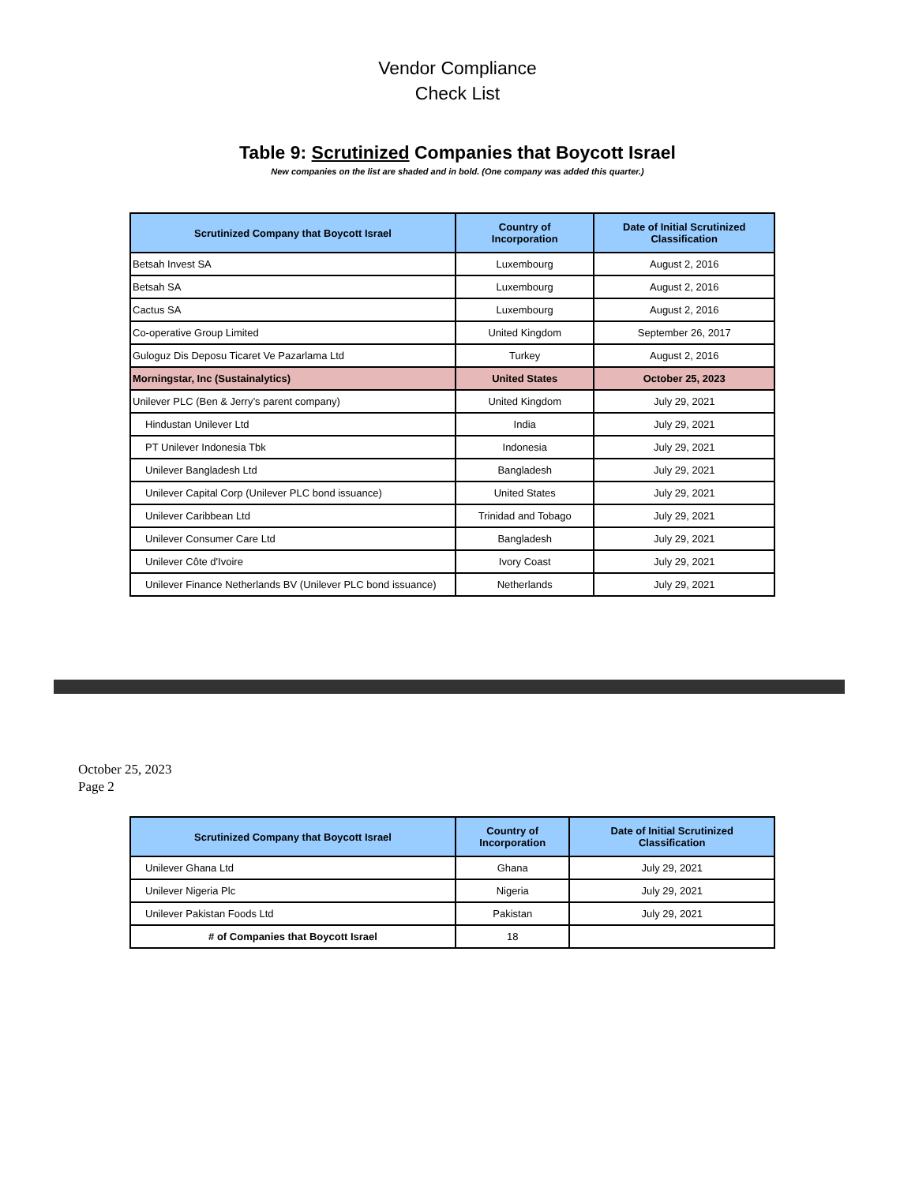Vendor Compliance
Check List
Table 9: Scrutinized Companies that Boycott Israel
New companies on the list are shaded and in bold. (One company was added this quarter.)
| Scrutinized Company that Boycott Israel | Country of Incorporation | Date of Initial Scrutinized Classification |
| --- | --- | --- |
| Betsah Invest SA | Luxembourg | August 2, 2016 |
| Betsah SA | Luxembourg | August 2, 2016 |
| Cactus SA | Luxembourg | August 2, 2016 |
| Co-operative Group Limited | United Kingdom | September 26, 2017 |
| Guloguz Dis Deposu Ticaret Ve Pazarlama Ltd | Turkey | August 2, 2016 |
| Morningstar, Inc (Sustainalytics) | United States | October 25, 2023 |
| Unilever PLC (Ben & Jerry’s parent company) | United Kingdom | July 29, 2021 |
| Hindustan Unilever Ltd | India | July 29, 2021 |
| PT Unilever Indonesia Tbk | Indonesia | July 29, 2021 |
| Unilever Bangladesh Ltd | Bangladesh | July 29, 2021 |
| Unilever Capital Corp (Unilever PLC bond issuance) | United States | July 29, 2021 |
| Unilever Caribbean Ltd | Trinidad and Tobago | July 29, 2021 |
| Unilever Consumer Care Ltd | Bangladesh | July 29, 2021 |
| Unilever Côte d'Ivoire | Ivory Coast | July 29, 2021 |
| Unilever Finance Netherlands BV (Unilever PLC bond issuance) | Netherlands | July 29, 2021 |
October 25, 2023
Page 2
| Scrutinized Company that Boycott Israel | Country of Incorporation | Date of Initial Scrutinized Classification |
| --- | --- | --- |
| Unilever Ghana Ltd | Ghana | July 29, 2021 |
| Unilever Nigeria Plc | Nigeria | July 29, 2021 |
| Unilever Pakistan Foods Ltd | Pakistan | July 29, 2021 |
| # of Companies that Boycott Israel | 18 | |